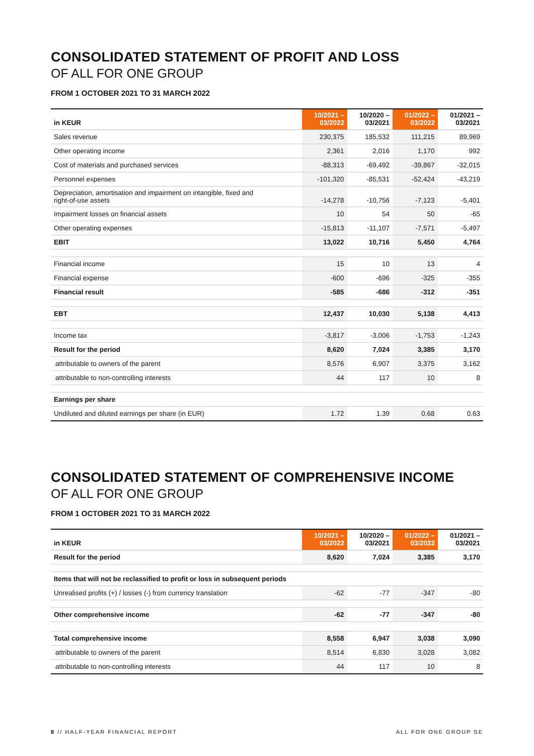CONSOLIDATED STATEMENT OF PROFIT AND LOSS
OF ALL FOR ONE GROUP
FROM 1 OCTOBER 2021 TO 31 MARCH 2022
| in KEUR | 10/2021 – 03/2022 | 10/2020 – 03/2021 | 01/2022 – 03/2022 | 01/2021 – 03/2021 |
| --- | --- | --- | --- | --- |
| Sales revenue | 230,375 | 185,532 | 111,215 | 89,969 |
| Other operating income | 2,361 | 2,016 | 1,170 | 992 |
| Cost of materials and purchased services | -88,313 | -69,492 | -39,867 | -32,015 |
| Personnel expenses | -101,320 | -85,531 | -52,424 | -43,219 |
| Depreciation, amortisation and impairment on intangible, fixed and right-of-use assets | -14,278 | -10,756 | -7,123 | -5,401 |
| Impairment losses on financial assets | 10 | 54 | 50 | -65 |
| Other operating expenses | -15,813 | -11,107 | -7,571 | -5,497 |
| EBIT | 13,022 | 10,716 | 5,450 | 4,764 |
| Financial income | 15 | 10 | 13 | 4 |
| Financial expense | -600 | -696 | -325 | -355 |
| Financial result | -585 | -686 | -312 | -351 |
| EBT | 12,437 | 10,030 | 5,138 | 4,413 |
| Income tax | -3,817 | -3,006 | -1,753 | -1,243 |
| Result for the period | 8,620 | 7,024 | 3,385 | 3,170 |
| attributable to owners of the parent | 8,576 | 6,907 | 3,375 | 3,162 |
| attributable to non-controlling interests | 44 | 117 | 10 | 8 |
| Earnings per share | | | | |
| Undiluted and diluted earnings per share (in EUR) | 1.72 | 1.39 | 0.68 | 0.63 |
CONSOLIDATED STATEMENT OF COMPREHENSIVE INCOME
OF ALL FOR ONE GROUP
FROM 1 OCTOBER 2021 TO 31 MARCH 2022
| in KEUR | 10/2021 – 03/2022 | 10/2020 – 03/2021 | 01/2022 – 03/2022 | 01/2021 – 03/2021 |
| --- | --- | --- | --- | --- |
| Result for the period | 8,620 | 7,024 | 3,385 | 3,170 |
| Items that will not be reclassified to profit or loss in subsequent periods | | | | |
| Unrealised profits (+) / losses (-) from currency translation | -62 | -77 | -347 | -80 |
| Other comprehensive income | -62 | -77 | -347 | -80 |
| Total comprehensive income | 8,558 | 6,947 | 3,038 | 3,090 |
| attributable to owners of the parent | 8,514 | 6,830 | 3,028 | 3,082 |
| attributable to non-controlling interests | 44 | 117 | 10 | 8 |
8 // HALF-YEAR FINANCIAL REPORT ALL FOR ONE GROUP SE